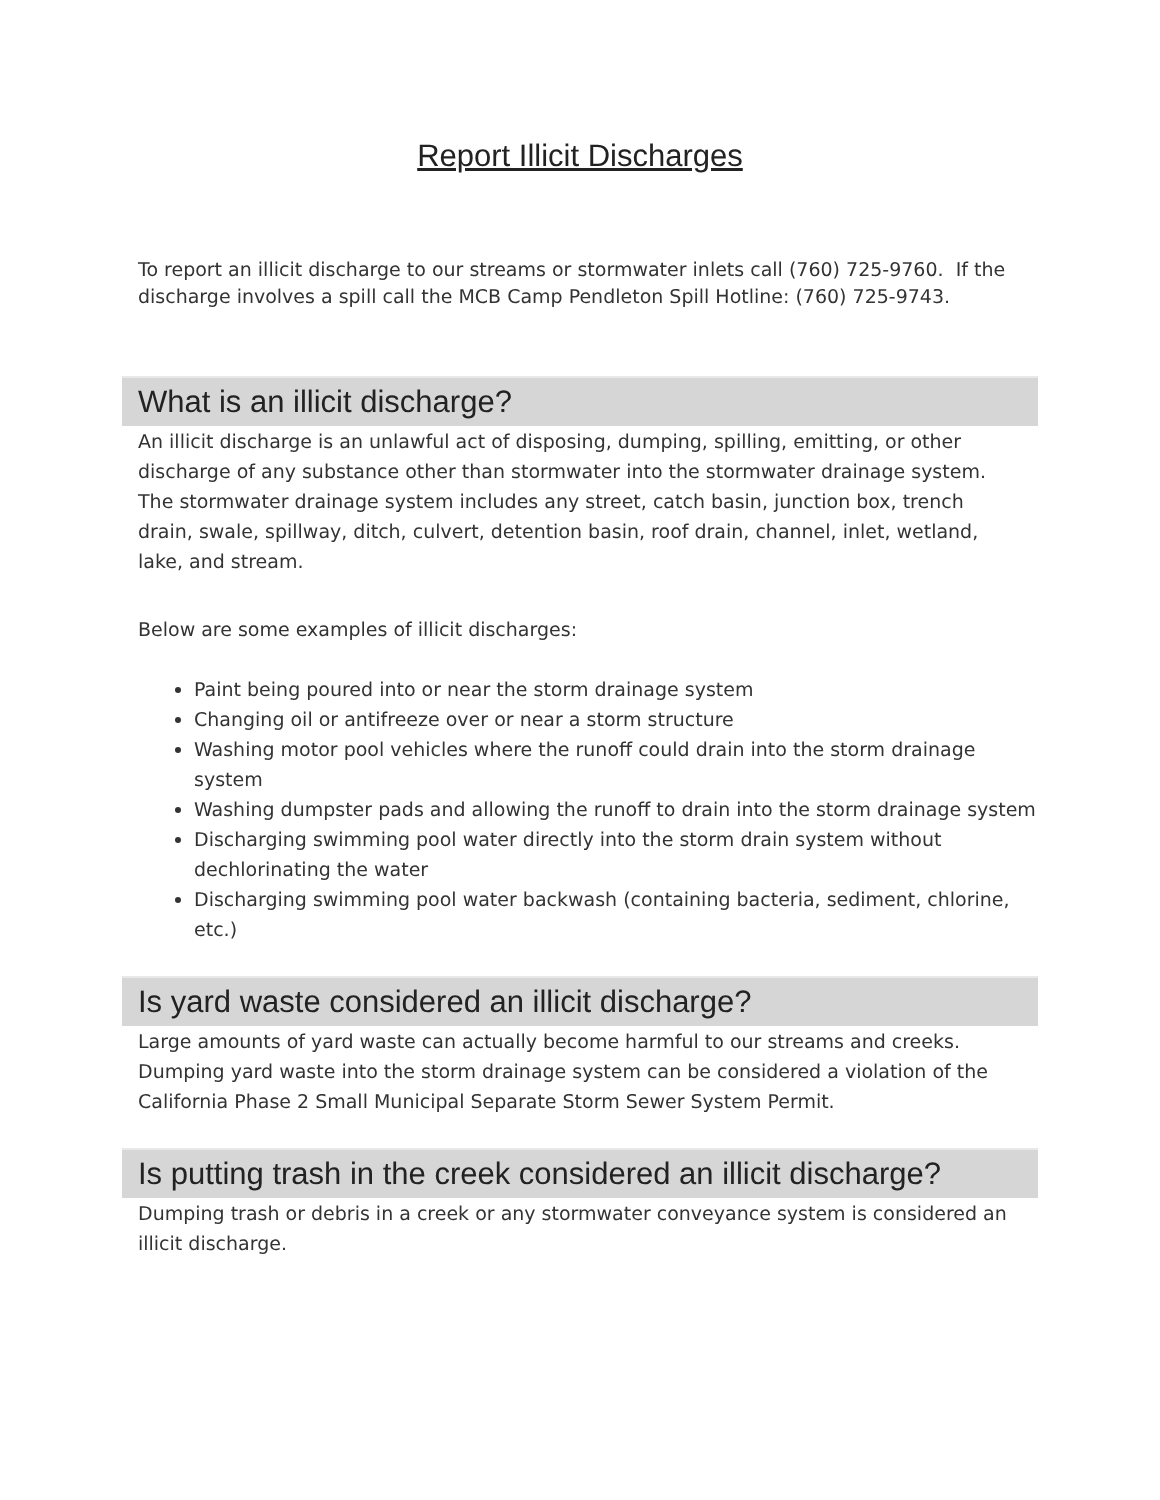Report Illicit Discharges
To report an illicit discharge to our streams or stormwater inlets call (760) 725-9760. If the discharge involves a spill call the MCB Camp Pendleton Spill Hotline: (760) 725-9743.
What is an illicit discharge?
An illicit discharge is an unlawful act of disposing, dumping, spilling, emitting, or other discharge of any substance other than stormwater into the stormwater drainage system. The stormwater drainage system includes any street, catch basin, junction box, trench drain, swale, spillway, ditch, culvert, detention basin, roof drain, channel, inlet, wetland, lake, and stream.
Below are some examples of illicit discharges:
Paint being poured into or near the storm drainage system
Changing oil or antifreeze over or near a storm structure
Washing motor pool vehicles where the runoff could drain into the storm drainage system
Washing dumpster pads and allowing the runoff to drain into the storm drainage system
Discharging swimming pool water directly into the storm drain system without dechlorinating the water
Discharging swimming pool water backwash (containing bacteria, sediment, chlorine, etc.)
Is yard waste considered an illicit discharge?
Large amounts of yard waste can actually become harmful to our streams and creeks. Dumping yard waste into the storm drainage system can be considered a violation of the California Phase 2 Small Municipal Separate Storm Sewer System Permit.
Is putting trash in the creek considered an illicit discharge?
Dumping trash or debris in a creek or any stormwater conveyance system is considered an illicit discharge.